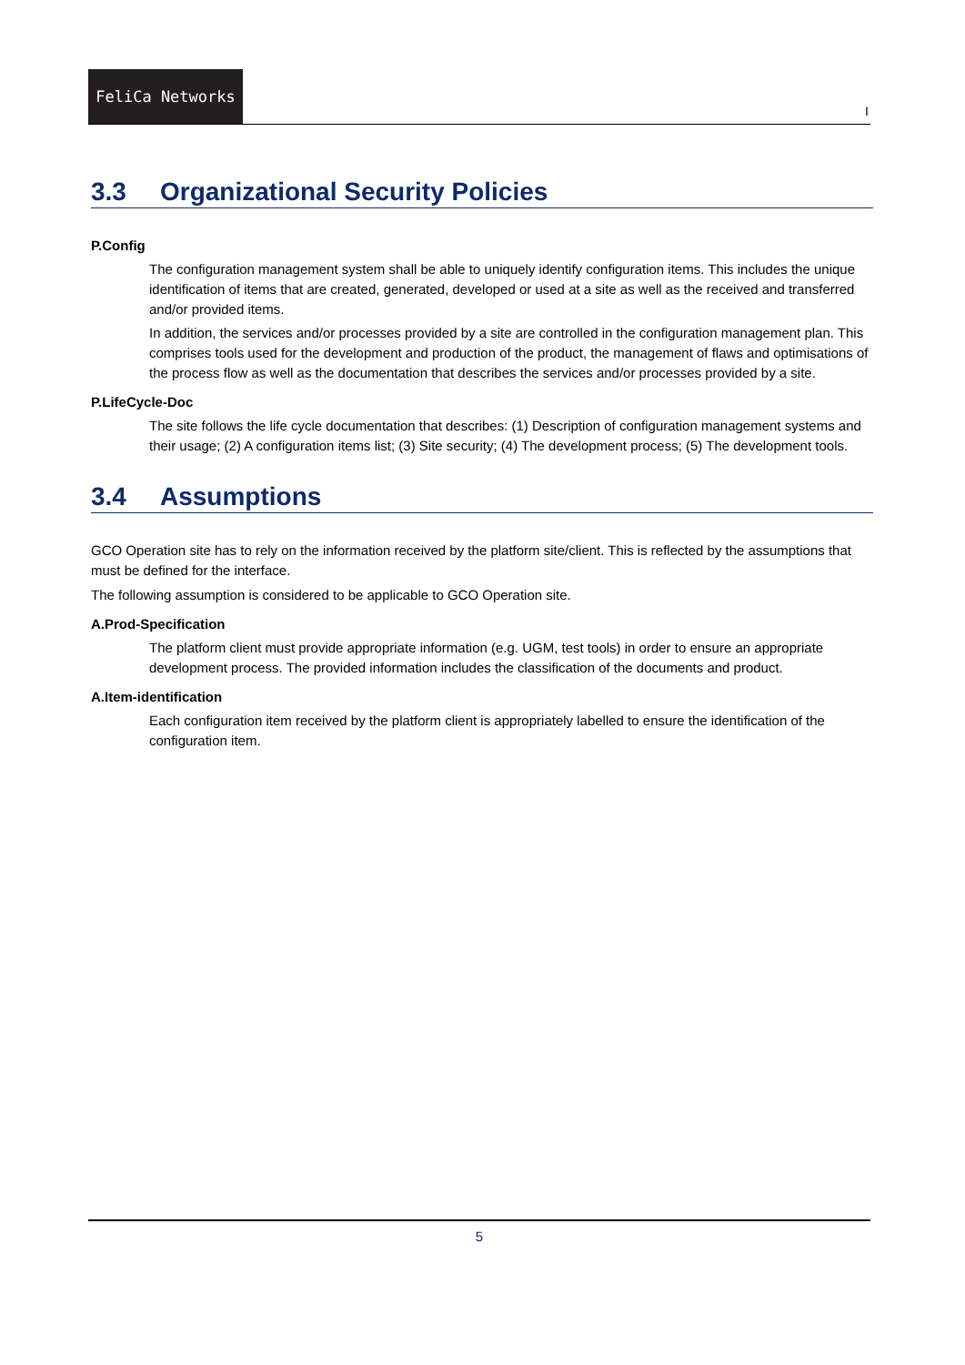FeliCa Networks
I
3.3 Organizational Security Policies
P.Config
The configuration management system shall be able to uniquely identify configuration items. This includes the unique identification of items that are created, generated, developed or used at a site as well as the received and transferred and/or provided items.
In addition, the services and/or processes provided by a site are controlled in the configuration management plan. This comprises tools used for the development and production of the product, the management of flaws and optimisations of the process flow as well as the documentation that describes the services and/or processes provided by a site.
P.LifeCycle-Doc
The site follows the life cycle documentation that describes: (1) Description of configuration management systems and their usage; (2) A configuration items list; (3) Site security; (4) The development process; (5) The development tools.
3.4 Assumptions
GCO Operation site has to rely on the information received by the platform site/client. This is reflected by the assumptions that must be defined for the interface.
The following assumption is considered to be applicable to GCO Operation site.
A.Prod-Specification
The platform client must provide appropriate information (e.g. UGM, test tools) in order to ensure an appropriate development process. The provided information includes the classification of the documents and product.
A.Item-identification
Each configuration item received by the platform client is appropriately labelled to ensure the identification of the configuration item.
5